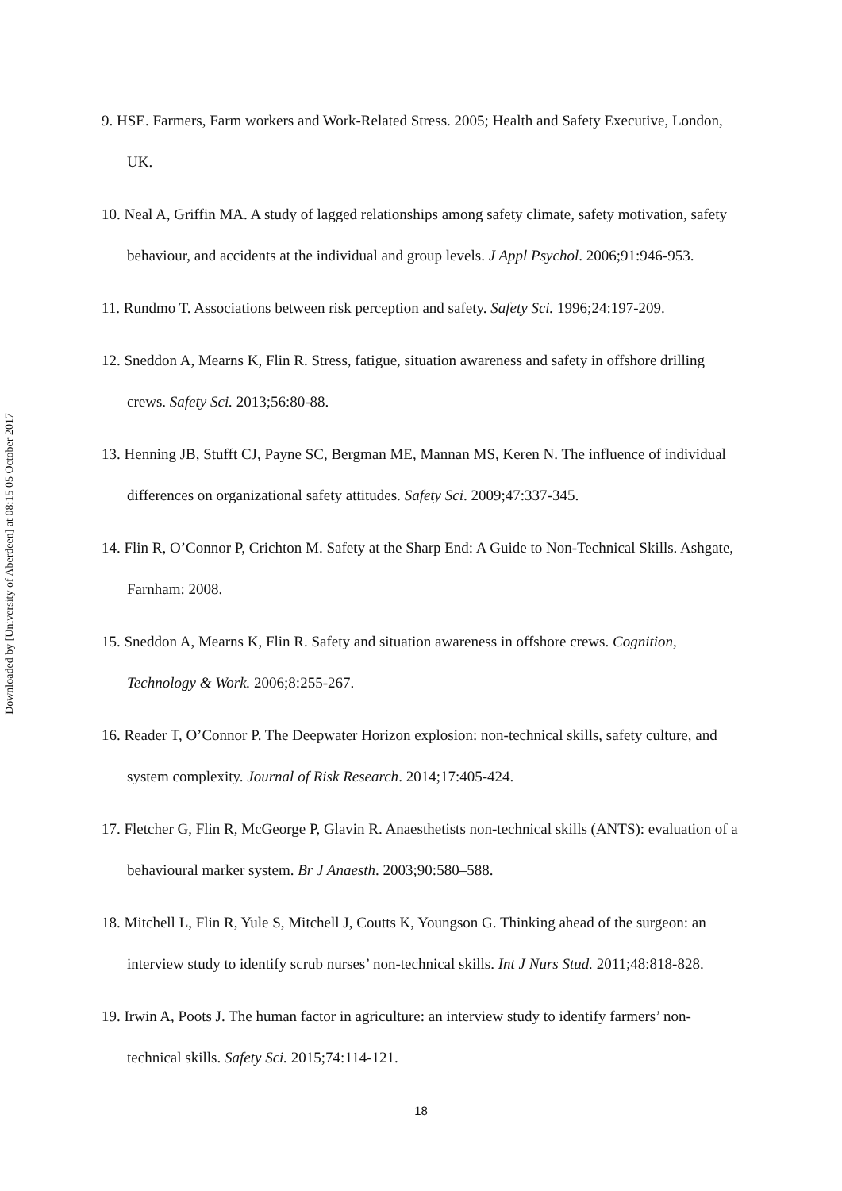Downloaded by [University of Aberdeen] at 08:15 05 October 2017
9. HSE. Farmers, Farm workers and Work-Related Stress. 2005; Health and Safety Executive, London, UK.
10. Neal A, Griffin MA. A study of lagged relationships among safety climate, safety motivation, safety behaviour, and accidents at the individual and group levels. J Appl Psychol. 2006;91:946-953.
11. Rundmo T. Associations between risk perception and safety. Safety Sci. 1996;24:197-209.
12. Sneddon A, Mearns K, Flin R. Stress, fatigue, situation awareness and safety in offshore drilling crews. Safety Sci. 2013;56:80-88.
13. Henning JB, Stufft CJ, Payne SC, Bergman ME, Mannan MS, Keren N. The influence of individual differences on organizational safety attitudes. Safety Sci. 2009;47:337-345.
14. Flin R, O’Connor P, Crichton M. Safety at the Sharp End: A Guide to Non-Technical Skills. Ashgate, Farnham: 2008.
15. Sneddon A, Mearns K, Flin R. Safety and situation awareness in offshore crews. Cognition, Technology & Work. 2006;8:255-267.
16. Reader T, O’Connor P. The Deepwater Horizon explosion: non-technical skills, safety culture, and system complexity. Journal of Risk Research. 2014;17:405-424.
17. Fletcher G, Flin R, McGeorge P, Glavin R. Anaesthetists non-technical skills (ANTS): evaluation of a behavioural marker system. Br J Anaesth. 2003;90:580–588.
18. Mitchell L, Flin R, Yule S, Mitchell J, Coutts K, Youngson G. Thinking ahead of the surgeon: an interview study to identify scrub nurses’ non-technical skills. Int J Nurs Stud. 2011;48:818-828.
19. Irwin A, Poots J. The human factor in agriculture: an interview study to identify farmers’ non-technical skills. Safety Sci. 2015;74:114-121.
18